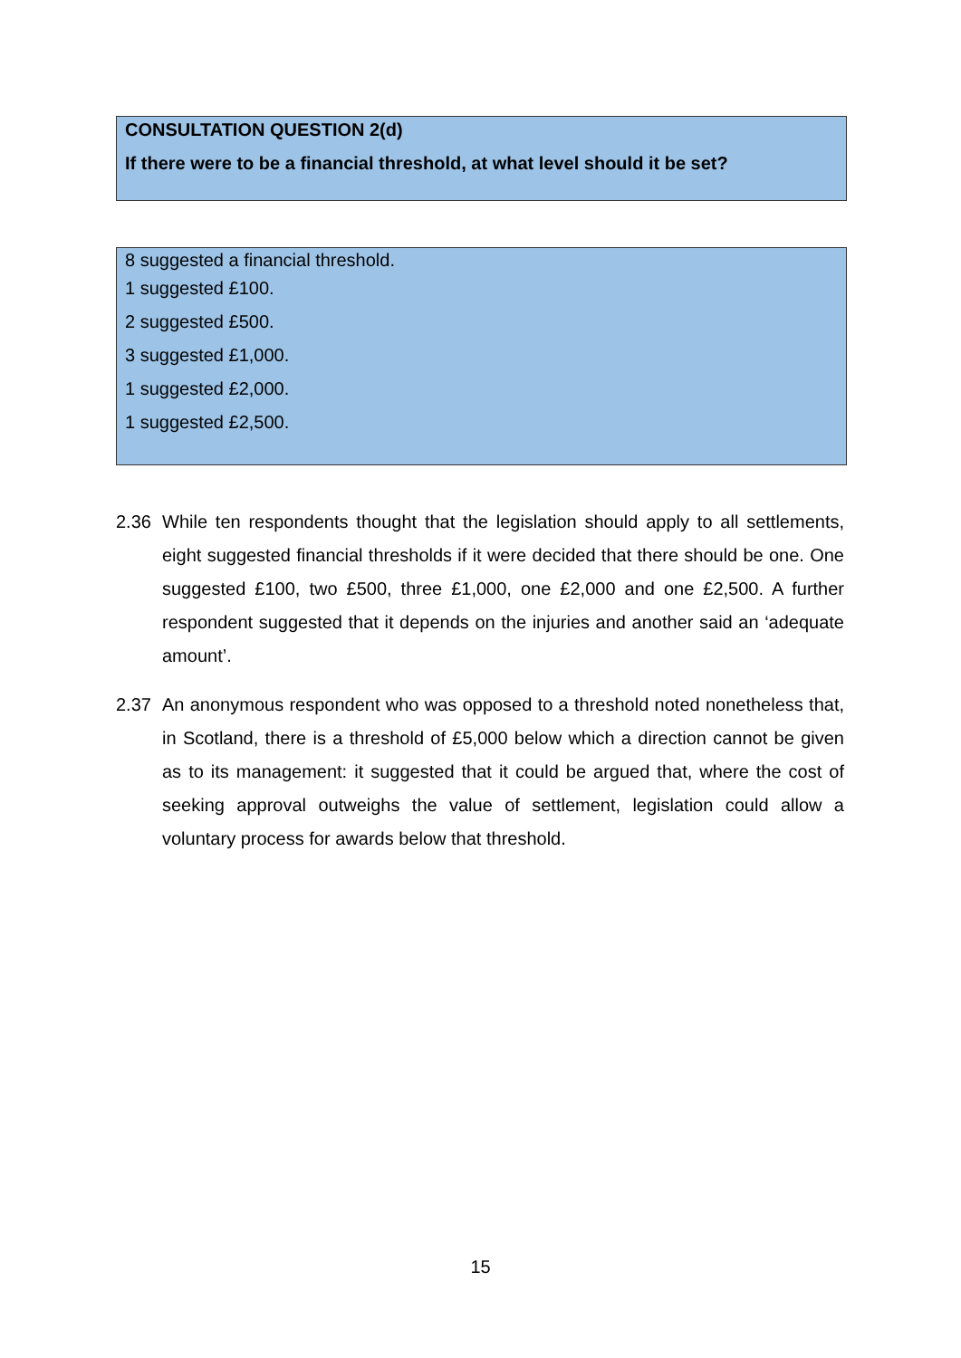CONSULTATION QUESTION 2(d)
If there were to be a financial threshold, at what level should it be set?
8 suggested a financial threshold.
1 suggested £100.
2 suggested £500.
3 suggested £1,000.
1 suggested £2,000.
1 suggested £2,500.
2.36 While ten respondents thought that the legislation should apply to all settlements, eight suggested financial thresholds if it were decided that there should be one. One suggested £100, two £500, three £1,000, one £2,000 and one £2,500. A further respondent suggested that it depends on the injuries and another said an ‘adequate amount’.
2.37 An anonymous respondent who was opposed to a threshold noted nonetheless that, in Scotland, there is a threshold of £5,000 below which a direction cannot be given as to its management: it suggested that it could be argued that, where the cost of seeking approval outweighs the value of settlement, legislation could allow a voluntary process for awards below that threshold.
15